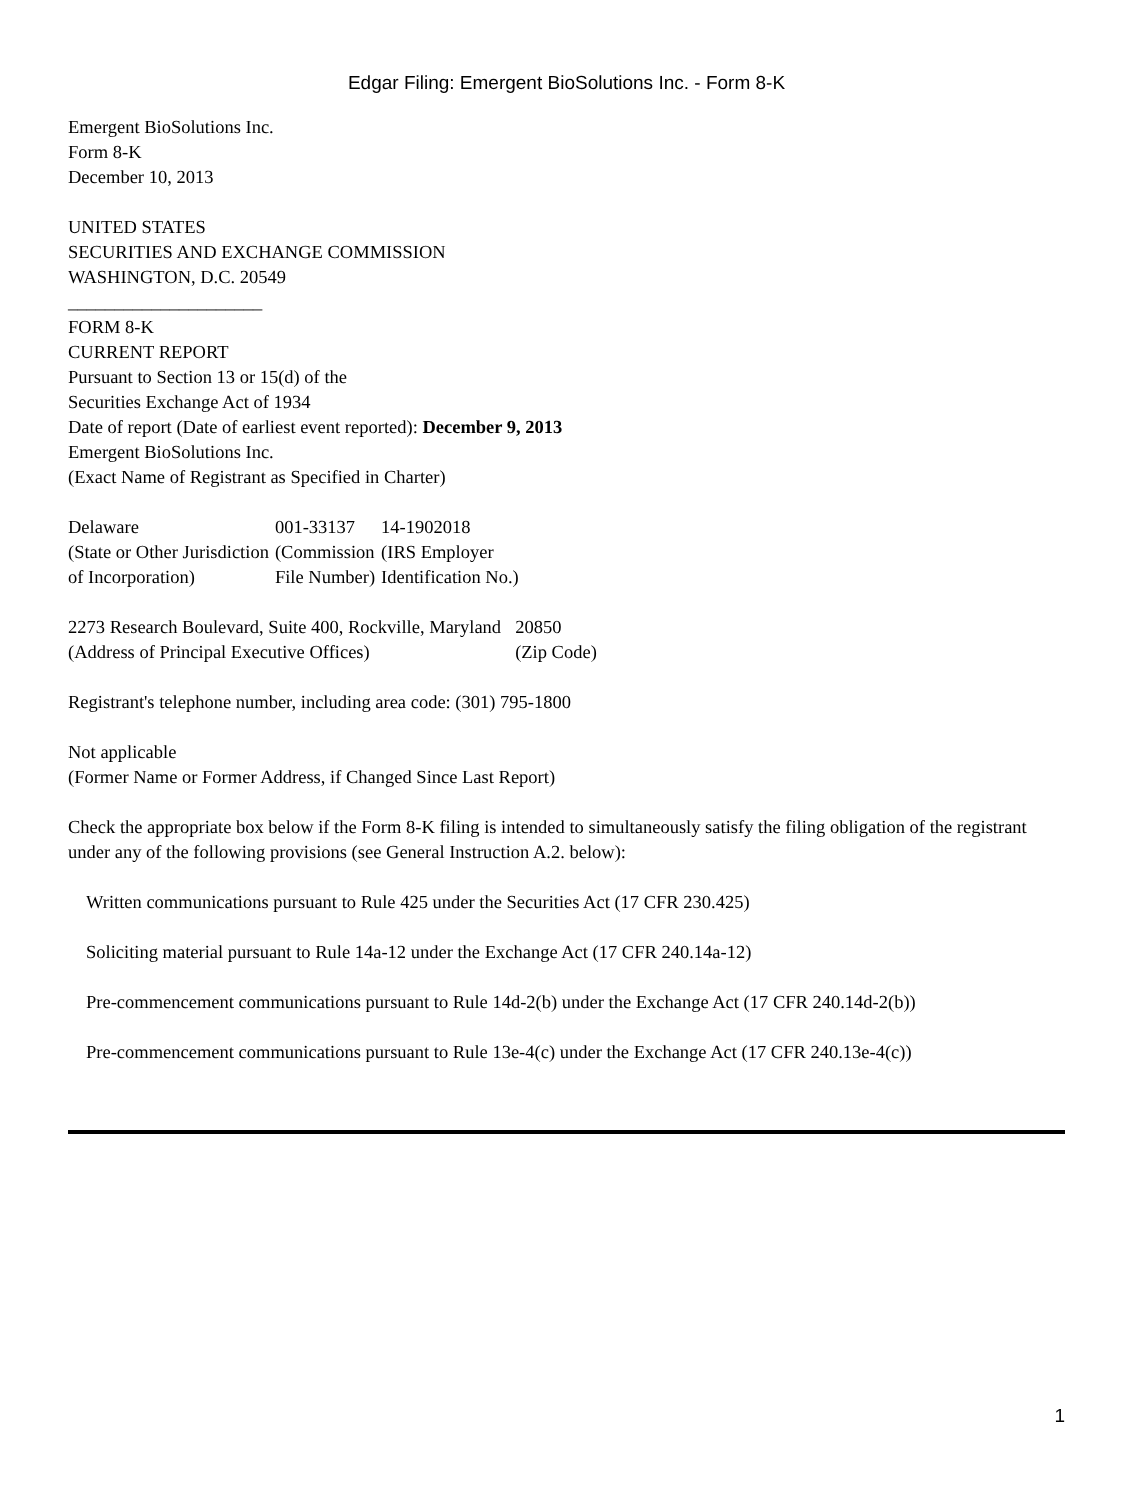Edgar Filing: Emergent BioSolutions Inc. - Form 8-K
Emergent BioSolutions Inc.
Form 8-K
December 10, 2013
UNITED STATES
SECURITIES AND EXCHANGE COMMISSION
WASHINGTON, D.C. 20549
_____________________
FORM 8-K
CURRENT REPORT
Pursuant to Section 13 or 15(d) of the
Securities Exchange Act of 1934
Date of report (Date of earliest event reported): December 9, 2013
Emergent BioSolutions Inc.
(Exact Name of Registrant as Specified in Charter)
| Delaware | 001-33137 | 14-1902018 |
| (State or Other Jurisdiction of Incorporation) | (Commission File Number) | (IRS Employer Identification No.) |
| 2273 Research Boulevard, Suite 400, Rockville, Maryland | 20850 |
| (Address of Principal Executive Offices) | (Zip Code) |
Registrant's telephone number, including area code: (301) 795-1800
Not applicable
(Former Name or Former Address, if Changed Since Last Report)
Check the appropriate box below if the Form 8-K filing is intended to simultaneously satisfy the filing obligation of the registrant under any of the following provisions (see General Instruction A.2. below):
Written communications pursuant to Rule 425 under the Securities Act (17 CFR 230.425)
Soliciting material pursuant to Rule 14a-12 under the Exchange Act (17 CFR 240.14a-12)
Pre-commencement communications pursuant to Rule 14d-2(b) under the Exchange Act (17 CFR 240.14d-2(b))
Pre-commencement communications pursuant to Rule 13e-4(c) under the Exchange Act (17 CFR 240.13e-4(c))
1